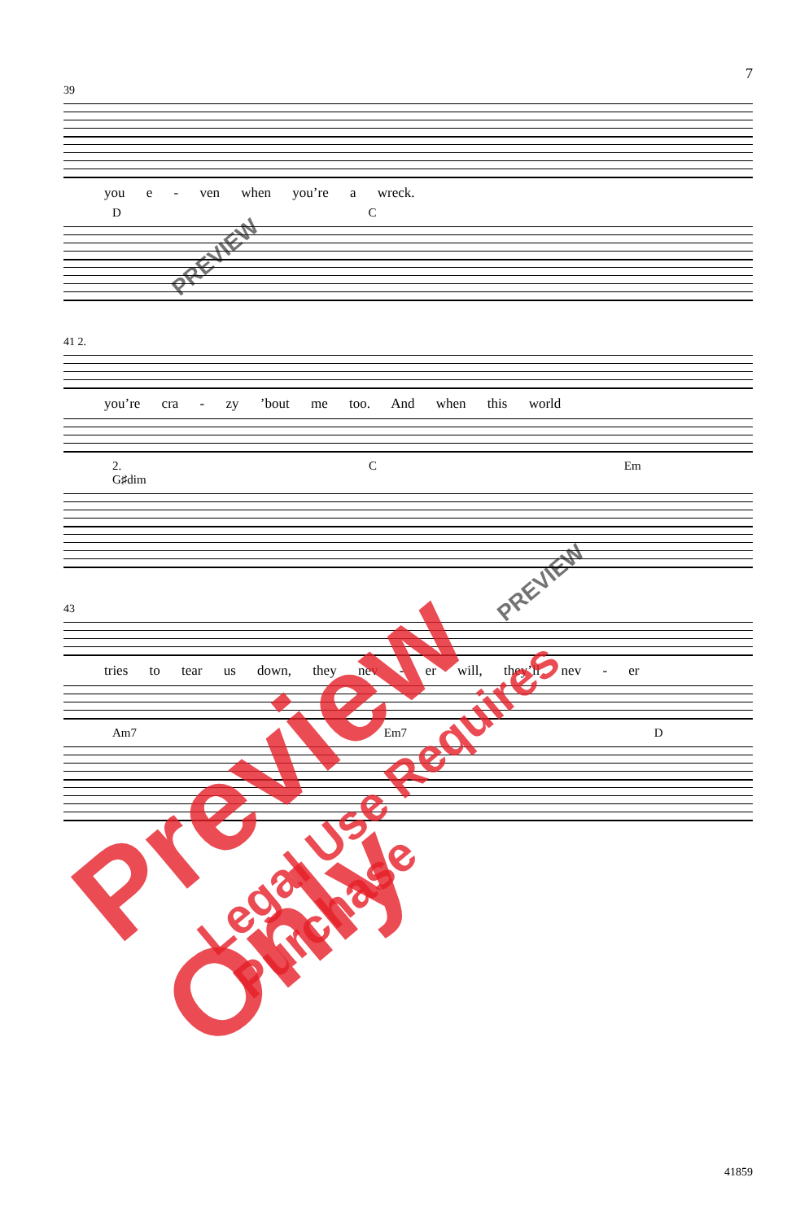7
39
you e - ven when you’re a wreck.
D C
41 2.
you’re cra - zy ’bout me too. And when this world
2. C Em G♯dim
43
tries to tear us down, they nev - er will, they’ll nev - er
Am7 Em7 D
PREVIEW
PREVIEW
Preview Only Legal Use Requires Purchase
41859